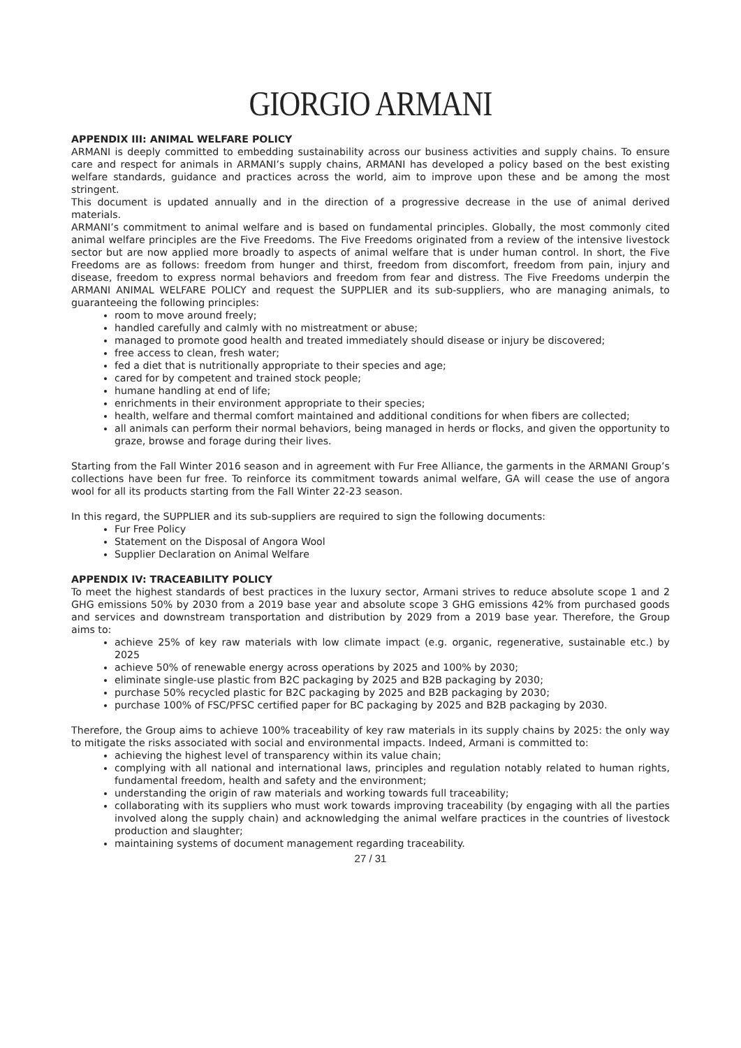GIORGIO ARMANI
APPENDIX III: ANIMAL WELFARE POLICY
ARMANI is deeply committed to embedding sustainability across our business activities and supply chains. To ensure care and respect for animals in ARMANI’s supply chains, ARMANI has developed a policy based on the best existing welfare standards, guidance and practices across the world, aim to improve upon these and be among the most stringent.
This document is updated annually and in the direction of a progressive decrease in the use of animal derived materials.
ARMANI’s commitment to animal welfare and is based on fundamental principles. Globally, the most commonly cited animal welfare principles are the Five Freedoms. The Five Freedoms originated from a review of the intensive livestock sector but are now applied more broadly to aspects of animal welfare that is under human control. In short, the Five Freedoms are as follows: freedom from hunger and thirst, freedom from discomfort, freedom from pain, injury and disease, freedom to express normal behaviors and freedom from fear and distress. The Five Freedoms underpin the ARMANI ANIMAL WELFARE POLICY and request the SUPPLIER and its sub-suppliers, who are managing animals, to guaranteeing the following principles:
room to move around freely;
handled carefully and calmly with no mistreatment or abuse;
managed to promote good health and treated immediately should disease or injury be discovered;
free access to clean, fresh water;
fed a diet that is nutritionally appropriate to their species and age;
cared for by competent and trained stock people;
humane handling at end of life;
enrichments in their environment appropriate to their species;
health, welfare and thermal comfort maintained and additional conditions for when fibers are collected;
all animals can perform their normal behaviors, being managed in herds or flocks, and given the opportunity to graze, browse and forage during their lives.
Starting from the Fall Winter 2016 season and in agreement with Fur Free Alliance, the garments in the ARMANI Group’s collections have been fur free. To reinforce its commitment towards animal welfare, GA will cease the use of angora wool for all its products starting from the Fall Winter 22-23 season.
In this regard, the SUPPLIER and its sub-suppliers are required to sign the following documents:
Fur Free Policy
Statement on the Disposal of Angora Wool
Supplier Declaration on Animal Welfare
APPENDIX IV: TRACEABILITY POLICY
To meet the highest standards of best practices in the luxury sector, Armani strives to reduce absolute scope 1 and 2 GHG emissions 50% by 2030 from a 2019 base year and absolute scope 3 GHG emissions 42% from purchased goods and services and downstream transportation and distribution by 2029 from a 2019 base year. Therefore, the Group aims to:
achieve 25% of key raw materials with low climate impact (e.g. organic, regenerative, sustainable etc.) by 2025
achieve 50% of renewable energy across operations by 2025 and 100% by 2030;
eliminate single-use plastic from B2C packaging by 2025 and B2B packaging by 2030;
purchase 50% recycled plastic for B2C packaging by 2025 and B2B packaging by 2030;
purchase 100% of FSC/PFSC certified paper for BC packaging by 2025 and B2B packaging by 2030.
Therefore, the Group aims to achieve 100% traceability of key raw materials in its supply chains by 2025: the only way to mitigate the risks associated with social and environmental impacts. Indeed, Armani is committed to:
achieving the highest level of transparency within its value chain;
complying with all national and international laws, principles and regulation notably related to human rights, fundamental freedom, health and safety and the environment;
understanding the origin of raw materials and working towards full traceability;
collaborating with its suppliers who must work towards improving traceability (by engaging with all the parties involved along the supply chain) and acknowledging the animal welfare practices in the countries of livestock production and slaughter;
maintaining systems of document management regarding traceability.
27 / 31